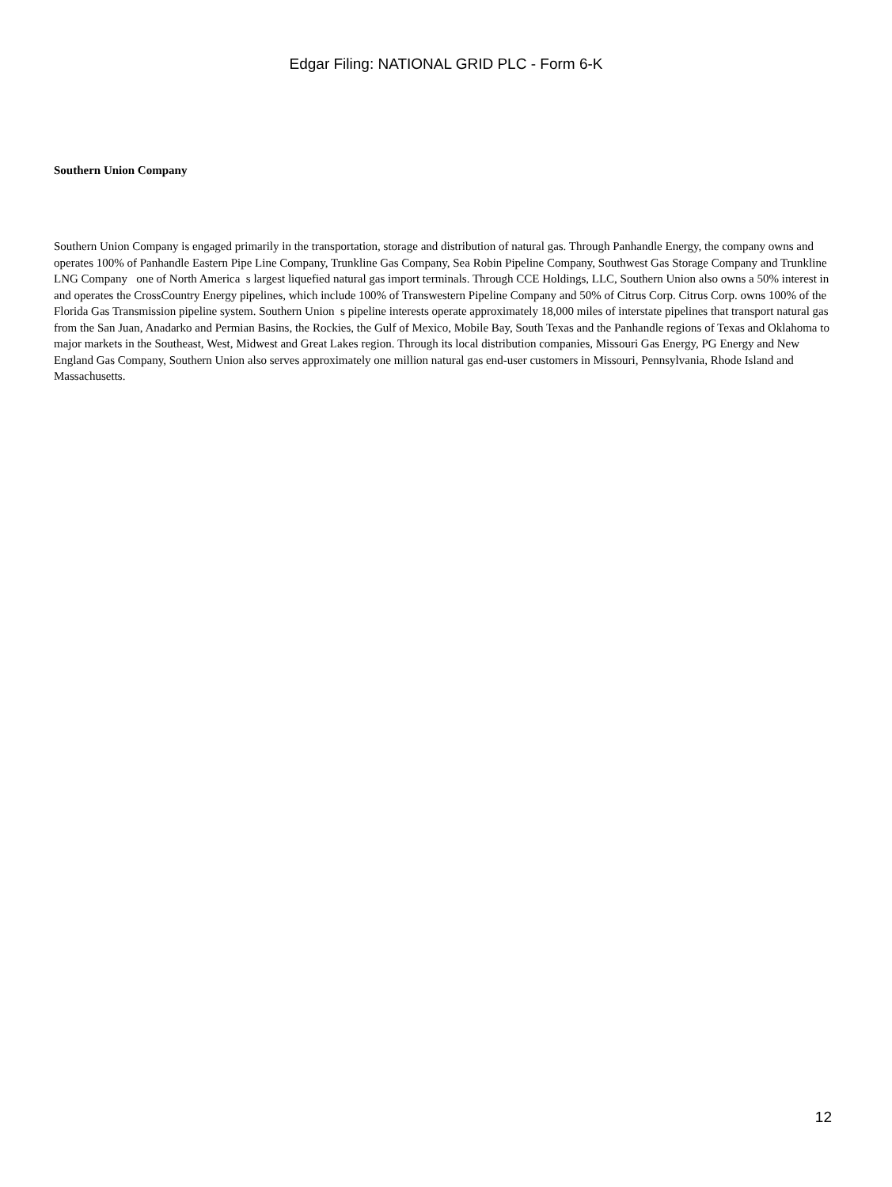Edgar Filing: NATIONAL GRID PLC - Form 6-K
Southern Union Company
Southern Union Company is engaged primarily in the transportation, storage and distribution of natural gas. Through Panhandle Energy, the company owns and operates 100% of Panhandle Eastern Pipe Line Company, Trunkline Gas Company, Sea Robin Pipeline Company, Southwest Gas Storage Company and Trunkline LNG Company one of North America s largest liquefied natural gas import terminals. Through CCE Holdings, LLC, Southern Union also owns a 50% interest in and operates the CrossCountry Energy pipelines, which include 100% of Transwestern Pipeline Company and 50% of Citrus Corp. Citrus Corp. owns 100% of the Florida Gas Transmission pipeline system. Southern Union s pipeline interests operate approximately 18,000 miles of interstate pipelines that transport natural gas from the San Juan, Anadarko and Permian Basins, the Rockies, the Gulf of Mexico, Mobile Bay, South Texas and the Panhandle regions of Texas and Oklahoma to major markets in the Southeast, West, Midwest and Great Lakes region. Through its local distribution companies, Missouri Gas Energy, PG Energy and New England Gas Company, Southern Union also serves approximately one million natural gas end-user customers in Missouri, Pennsylvania, Rhode Island and Massachusetts.
12